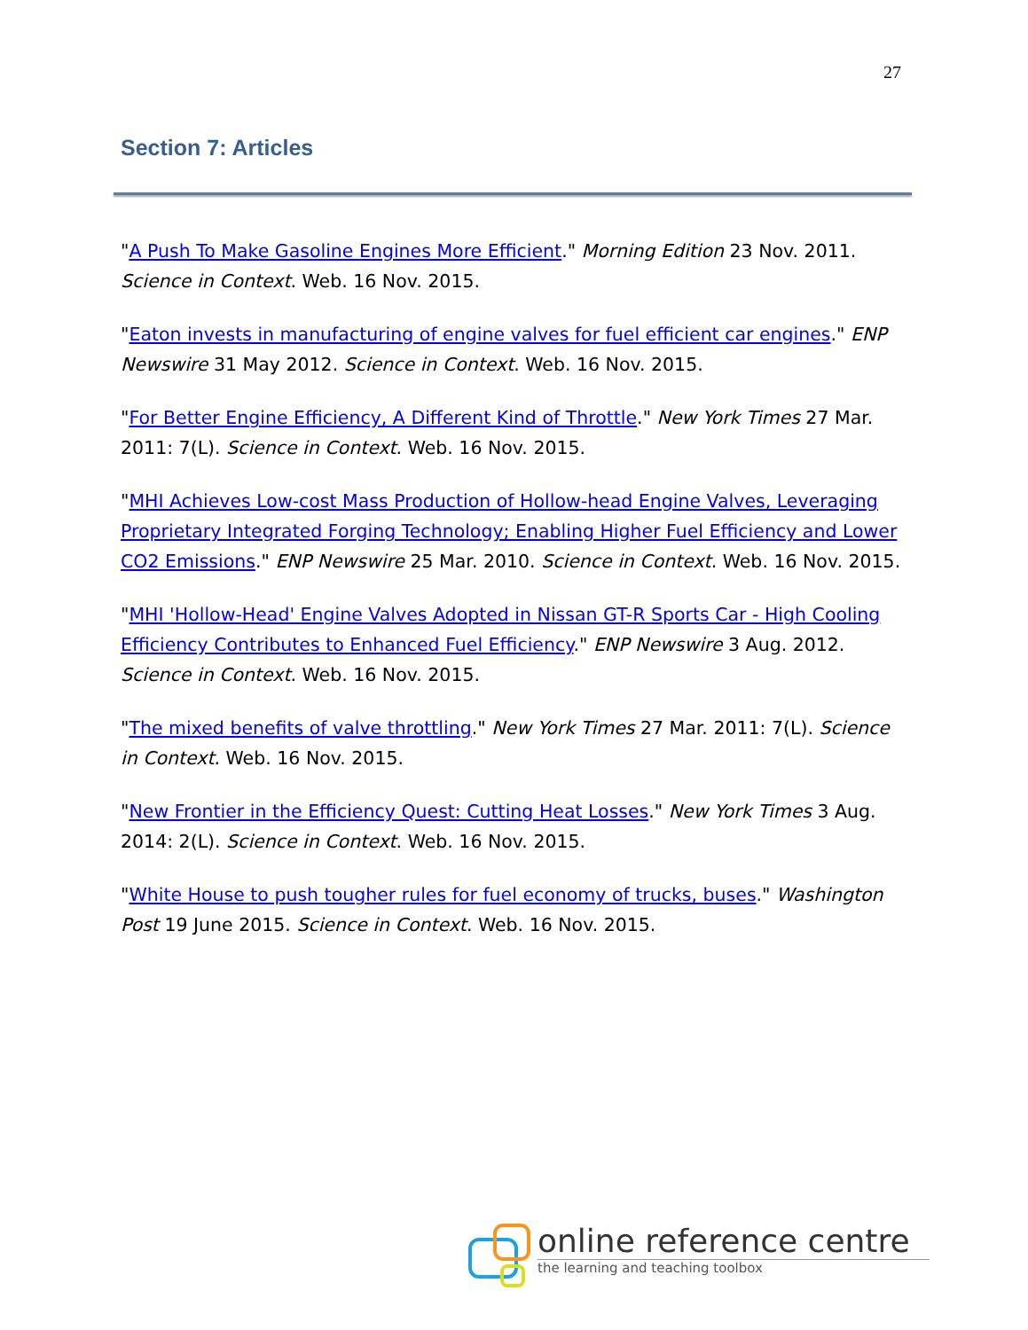27
Section 7: Articles
"A Push To Make Gasoline Engines More Efficient." Morning Edition 23 Nov. 2011. Science in Context. Web. 16 Nov. 2015.
"Eaton invests in manufacturing of engine valves for fuel efficient car engines." ENP Newswire 31 May 2012. Science in Context. Web. 16 Nov. 2015.
"For Better Engine Efficiency, A Different Kind of Throttle." New York Times 27 Mar. 2011: 7(L). Science in Context. Web. 16 Nov. 2015.
"MHI Achieves Low-cost Mass Production of Hollow-head Engine Valves, Leveraging Proprietary Integrated Forging Technology; Enabling Higher Fuel Efficiency and Lower CO2 Emissions." ENP Newswire 25 Mar. 2010. Science in Context. Web. 16 Nov. 2015.
"MHI 'Hollow-Head' Engine Valves Adopted in Nissan GT-R Sports Car - High Cooling Efficiency Contributes to Enhanced Fuel Efficiency." ENP Newswire 3 Aug. 2012. Science in Context. Web. 16 Nov. 2015.
"The mixed benefits of valve throttling." New York Times 27 Mar. 2011: 7(L). Science in Context. Web. 16 Nov. 2015.
"New Frontier in the Efficiency Quest: Cutting Heat Losses." New York Times 3 Aug. 2014: 2(L). Science in Context. Web. 16 Nov. 2015.
"White House to push tougher rules for fuel economy of trucks, buses." Washington Post 19 June 2015. Science in Context. Web. 16 Nov. 2015.
online reference centre
the learning and teaching toolbox